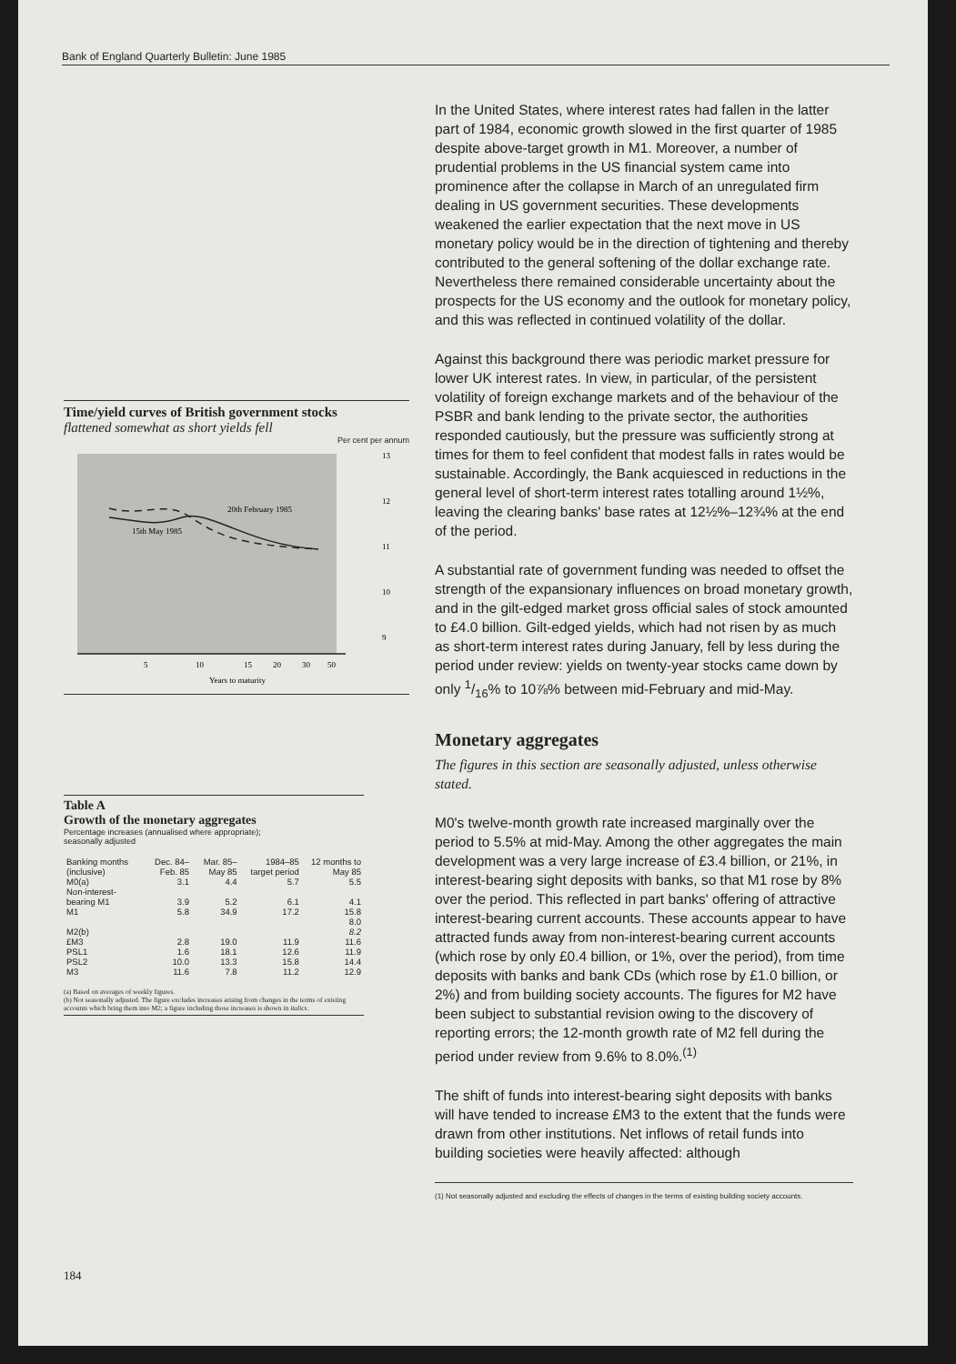Bank of England Quarterly Bulletin: June 1985
Time/yield curves of British government stocks
flattened somewhat as short yields fell
Per cent per annum
20th February 1985
15th May 1985
13
12
11
10
9
5
10
15
20
30
50
Years to maturity
Table A
Growth of the monetary aggregates
Percentage increases (annualised where appropriate);
seasonally adjusted
| Banking months (inclusive) | Dec. 84– Feb. 85 | Mar. 85– May 85 | 1984–85 target period | 12 months to May 85 |
| --- | --- | --- | --- | --- |
| M0(a) | 3.1 | 4.4 | 5.7 | 5.5 |
| Non-interest-bearing M1 | 3.9 | 5.2 | 6.1 | 4.1 |
| M1 | 5.8 | 34.9 | 17.2 | 15.8 |
| M2(b) | | | | 8.0 8.2 |
| £M3 | 2.8 | 19.0 | 11.9 | 11.6 |
| PSL1 | 1.6 | 18.1 | 12.6 | 11.9 |
| PSL2 | 10.0 | 13.3 | 15.8 | 14.4 |
| M3 | 11.6 | 7.8 | 11.2 | 12.9 |
(a) Based on averages of weekly figures.
(b) Not seasonally adjusted. The figure excludes increases arising from changes in the terms of existing accounts which bring them into M2; a figure including those increases is shown in italics.
In the United States, where interest rates had fallen in the latter part of 1984, economic growth slowed in the first quarter of 1985 despite above-target growth in M1. Moreover, a number of prudential problems in the US financial system came into prominence after the collapse in March of an unregulated firm dealing in US government securities. These developments weakened the earlier expectation that the next move in US monetary policy would be in the direction of tightening and thereby contributed to the general softening of the dollar exchange rate. Nevertheless there remained considerable uncertainty about the prospects for the US economy and the outlook for monetary policy, and this was reflected in continued volatility of the dollar.
Against this background there was periodic market pressure for lower UK interest rates. In view, in particular, of the persistent volatility of foreign exchange markets and of the behaviour of the PSBR and bank lending to the private sector, the authorities responded cautiously, but the pressure was sufficiently strong at times for them to feel confident that modest falls in rates would be sustainable. Accordingly, the Bank acquiesced in reductions in the general level of short-term interest rates totalling around 1½%, leaving the clearing banks' base rates at 12½%–12¾% at the end of the period.
A substantial rate of government funding was needed to offset the strength of the expansionary influences on broad monetary growth, and in the gilt-edged market gross official sales of stock amounted to £4.0 billion. Gilt-edged yields, which had not risen by as much as short-term interest rates during January, fell by less during the period under review: yields on twenty-year stocks came down by only 1/16% to 10⅞% between mid-February and mid-May.
Monetary aggregates
The figures in this section are seasonally adjusted, unless otherwise stated.
M0's twelve-month growth rate increased marginally over the period to 5.5% at mid-May. Among the other aggregates the main development was a very large increase of £3.4 billion, or 21%, in interest-bearing sight deposits with banks, so that M1 rose by 8% over the period. This reflected in part banks' offering of attractive interest-bearing current accounts. These accounts appear to have attracted funds away from non-interest-bearing current accounts (which rose by only £0.4 billion, or 1%, over the period), from time deposits with banks and bank CDs (which rose by £1.0 billion, or 2%) and from building society accounts. The figures for M2 have been subject to substantial revision owing to the discovery of reporting errors; the 12-month growth rate of M2 fell during the period under review from 9.6% to 8.0%.<sup>(1)</sup>
The shift of funds into interest-bearing sight deposits with banks will have tended to increase £M3 to the extent that the funds were drawn from other institutions. Net inflows of retail funds into building societies were heavily affected: although
(1) Not seasonally adjusted and excluding the effects of changes in the terms of existing building society accounts.
184